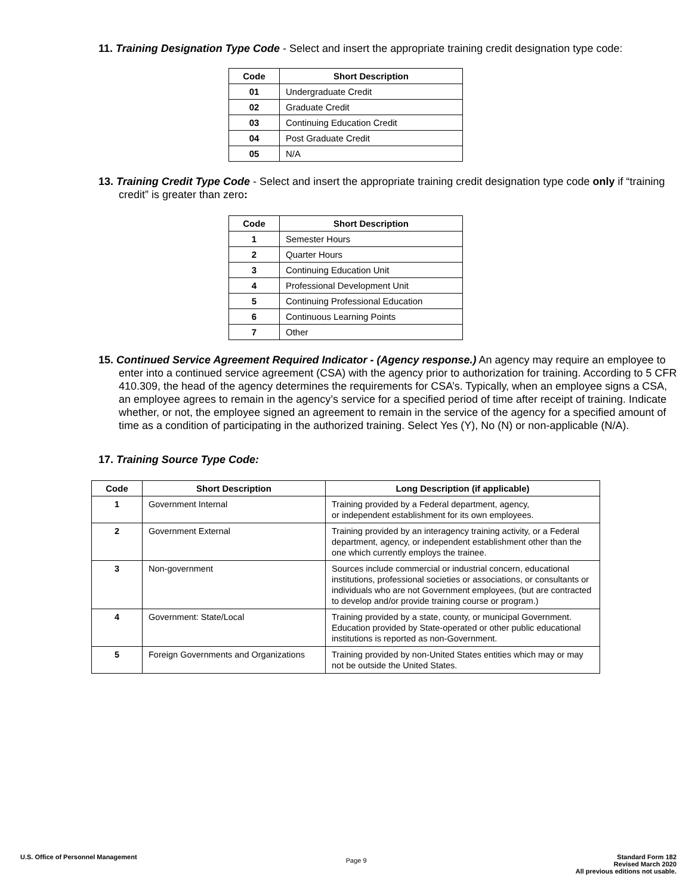11. Training Designation Type Code - Select and insert the appropriate training credit designation type code:
| Code | Short Description |
| --- | --- |
| 01 | Undergraduate Credit |
| 02 | Graduate Credit |
| 03 | Continuing Education Credit |
| 04 | Post Graduate Credit |
| 05 | N/A |
13. Training Credit Type Code - Select and insert the appropriate training credit designation type code only if “training credit” is greater than zero:
| Code | Short Description |
| --- | --- |
| 1 | Semester Hours |
| 2 | Quarter Hours |
| 3 | Continuing Education Unit |
| 4 | Professional Development Unit |
| 5 | Continuing Professional Education |
| 6 | Continuous Learning Points |
| 7 | Other |
15. Continued Service Agreement Required Indicator - (Agency response.) An agency may require an employee to enter into a continued service agreement (CSA) with the agency prior to authorization for training. According to 5 CFR 410.309, the head of the agency determines the requirements for CSA’s. Typically, when an employee signs a CSA, an employee agrees to remain in the agency’s service for a specified period of time after receipt of training. Indicate whether, or not, the employee signed an agreement to remain in the service of the agency for a specified amount of time as a condition of participating in the authorized training. Select Yes (Y), No (N) or non-applicable (N/A).
17. Training Source Type Code:
| Code | Short Description | Long Description (if applicable) |
| --- | --- | --- |
| 1 | Government Internal | Training provided by a Federal department, agency, or independent establishment for its own employees. |
| 2 | Government External | Training provided by an interagency training activity, or a Federal department, agency, or independent establishment other than the one which currently employs the trainee. |
| 3 | Non-government | Sources include commercial or industrial concern, educational institutions, professional societies or associations, or consultants or individuals who are not Government employees, (but are contracted to develop and/or provide training course or program.) |
| 4 | Government: State/Local | Training provided by a state, county, or municipal Government. Education provided by State-operated or other public educational institutions is reported as non-Government. |
| 5 | Foreign Governments and Organizations | Training provided by non-United States entities which may or may not be outside the United States. |
U.S. Office of Personnel Management
Page 9
Standard Form 182
Revised March 2020
All previous editions not usable.